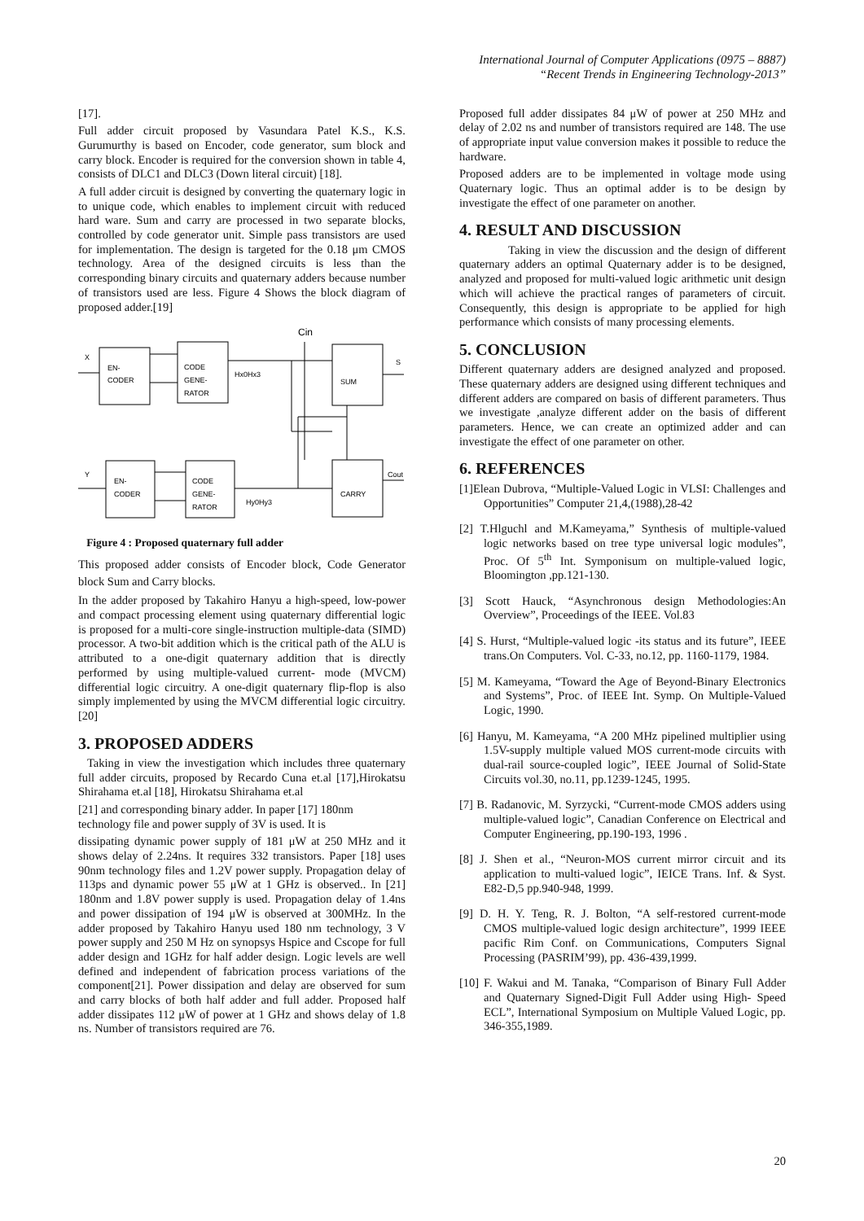International Journal of Computer Applications (0975 – 8887)
“Recent Trends in Engineering Technology-2013”
[17].
Full adder circuit proposed by Vasundara Patel K.S., K.S. Gurumurthy is based on Encoder, code generator, sum block and carry block. Encoder is required for the conversion shown in table 4, consists of DLC1 and DLC3 (Down literal circuit) [18].
A full adder circuit is designed by converting the quaternary logic in to unique code, which enables to implement circuit with reduced hard ware. Sum and carry are processed in two separate blocks, controlled by code generator unit. Simple pass transistors are used for implementation. The design is targeted for the 0.18 μm CMOS technology. Area of the designed circuits is less than the corresponding binary circuits and quaternary adders because number of transistors used are less. Figure 4 Shows the block diagram of proposed adder.[19]
Cin
X
S
Y
Cout
EN-
CODER
CODE
GENE-
RATOR
Hx0Hx3
SUM
EN-
CODER
CODE
GENE-
RATOR
Hy0Hy3
CARRY
Figure 4 : Proposed quaternary full adder
This proposed adder consists of Encoder block, Code Generator block Sum and Carry blocks.
In the adder proposed by Takahiro Hanyu a high-speed, low-power and compact processing element using quaternary differential logic is proposed for a multi-core single-instruction multiple-data (SIMD) processor. A two-bit addition which is the critical path of the ALU is attributed to a one-digit quaternary addition that is directly performed by using multiple-valued current- mode (MVCM) differential logic circuitry. A one-digit quaternary flip-flop is also simply implemented by using the MVCM differential logic circuitry. [20]
3. PROPOSED ADDERS
Taking in view the investigation which includes three quaternary full adder circuits, proposed by Recardo Cuna et.al [17],Hirokatsu Shirahama et.al [18], Hirokatsu Shirahama et.al
[21] and corresponding binary adder. In paper [17] 180nm technology file and power supply of 3V is used. It is
dissipating dynamic power supply of 181 μW at 250 MHz and it shows delay of 2.24ns. It requires 332 transistors. Paper [18] uses 90nm technology files and 1.2V power supply. Propagation delay of 113ps and dynamic power 55 μW at 1 GHz is observed.. In [21] 180nm and 1.8V power supply is used. Propagation delay of 1.4ns and power dissipation of 194 μW is observed at 300MHz. In the adder proposed by Takahiro Hanyu used 180 nm technology, 3 V power supply and 250 M Hz on synopsys Hspice and Cscope for full adder design and 1GHz for half adder design. Logic levels are well defined and independent of fabrication process variations of the component[21]. Power dissipation and delay are observed for sum and carry blocks of both half adder and full adder. Proposed half adder dissipates 112 μW of power at 1 GHz and shows delay of 1.8 ns. Number of transistors required are 76.
Proposed full adder dissipates 84 μW of power at 250 MHz and delay of 2.02 ns and number of transistors required are 148. The use of appropriate input value conversion makes it possible to reduce the hardware.
Proposed adders are to be implemented in voltage mode using Quaternary logic. Thus an optimal adder is to be design by investigate the effect of one parameter on another.
4. RESULT AND DISCUSSION
Taking in view the discussion and the design of different quaternary adders an optimal Quaternary adder is to be designed, analyzed and proposed for multi-valued logic arithmetic unit design which will achieve the practical ranges of parameters of circuit. Consequently, this design is appropriate to be applied for high performance which consists of many processing elements.
5. CONCLUSION
Different quaternary adders are designed analyzed and proposed. These quaternary adders are designed using different techniques and different adders are compared on basis of different parameters. Thus we investigate ,analyze different adder on the basis of different parameters. Hence, we can create an optimized adder and can investigate the effect of one parameter on other.
6. REFERENCES
[1]Elean Dubrova, “Multiple-Valued Logic in VLSI: Challenges and Opportunities” Computer 21,4,(1988),28-42
[2] T.Hlguchl and M.Kameyama,” Synthesis of multiple-valued logic networks based on tree type universal logic modules”, Proc. Of 5<sup>th</sup> Int. Symponisum on multiple-valued logic, Bloomington ,pp.121-130.
[3] Scott Hauck, “Asynchronous design Methodologies:An Overview”, Proceedings of the IEEE. Vol.83
[4] S. Hurst, “Multiple-valued logic -its status and its future”, IEEE trans.On Computers. Vol. C-33, no.12, pp. 1160-1179, 1984.
[5] M. Kameyama, “Toward the Age of Beyond-Binary Electronics and Systems”, Proc. of IEEE Int. Symp. On Multiple-Valued Logic, 1990.
[6] Hanyu, M. Kameyama, “A 200 MHz pipelined multiplier using 1.5V-supply multiple valued MOS current-mode circuits with dual-rail source-coupled logic”, IEEE Journal of Solid-State Circuits vol.30, no.11, pp.1239-1245, 1995.
[7] B. Radanovic, M. Syrzycki, “Current-mode CMOS adders using multiple-valued logic”, Canadian Conference on Electrical and Computer Engineering, pp.190-193, 1996 .
[8] J. Shen et al., “Neuron-MOS current mirror circuit and its application to multi-valued logic”, IEICE Trans. Inf. & Syst. E82-D,5 pp.940-948, 1999.
[9] D. H. Y. Teng, R. J. Bolton, “A self-restored current-mode CMOS multiple-valued logic design architecture”, 1999 IEEE pacific Rim Conf. on Communications, Computers Signal Processing (PASRIM’99), pp. 436-439,1999.
[10] F. Wakui and M. Tanaka, “Comparison of Binary Full Adder and Quaternary Signed-Digit Full Adder using High- Speed ECL”, International Symposium on Multiple Valued Logic, pp. 346-355,1989.
20